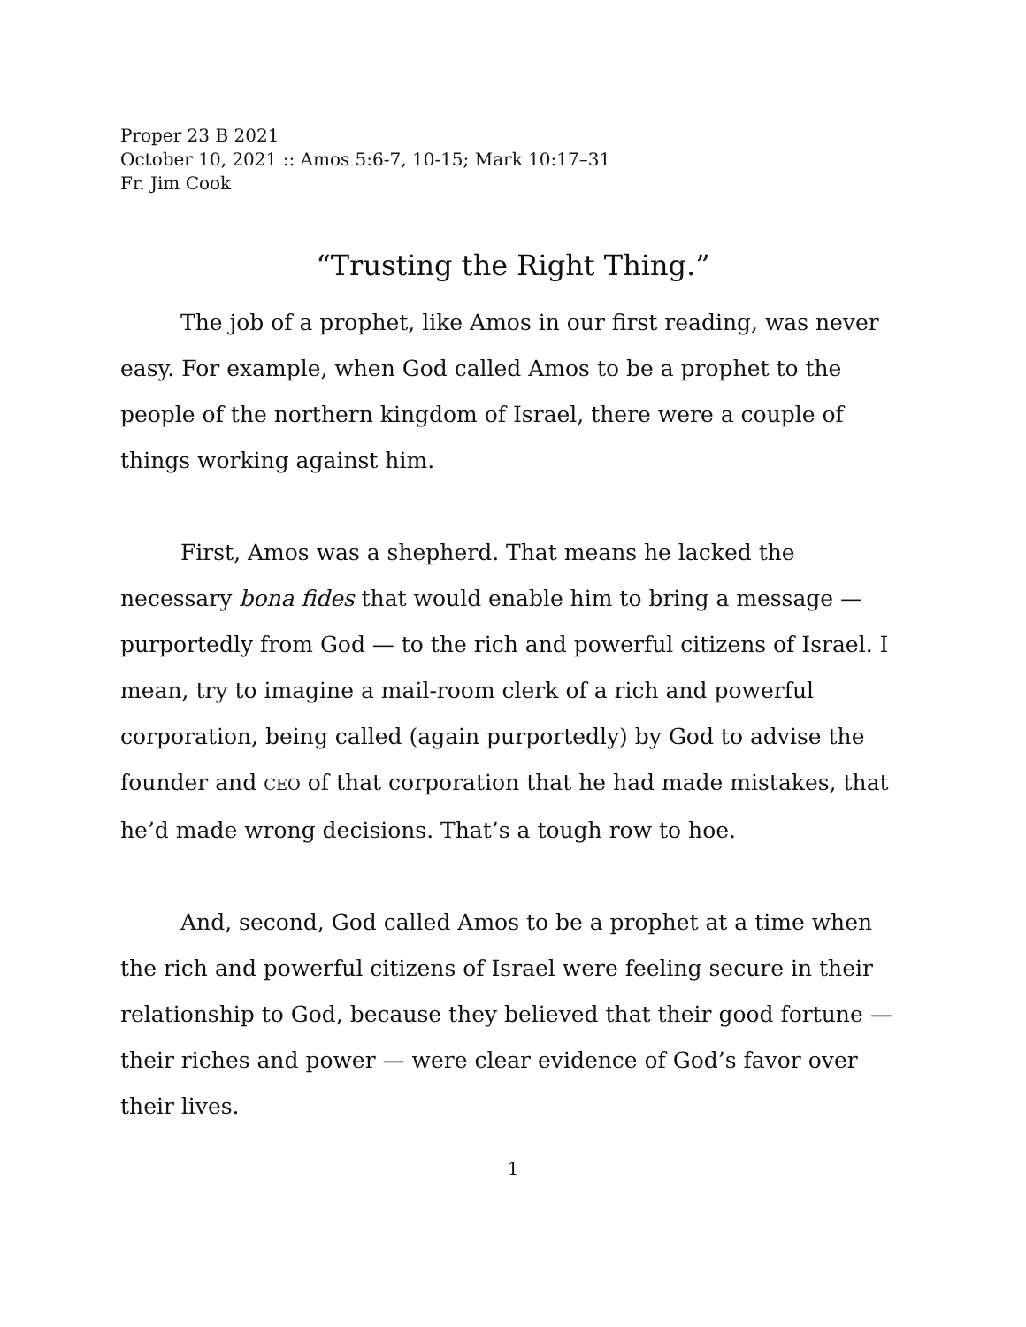Proper 23 B 2021
October 10, 2021 :: Amos 5:6-7, 10-15; Mark 10:17–31
Fr. Jim Cook
“Trusting the Right Thing.”
The job of a prophet, like Amos in our first reading, was never easy. For example, when God called Amos to be a prophet to the people of the northern kingdom of Israel, there were a couple of things working against him.
First, Amos was a shepherd. That means he lacked the necessary bona fides that would enable him to bring a message — purportedly from God — to the rich and powerful citizens of Israel. I mean, try to imagine a mail-room clerk of a rich and powerful corporation, being called (again purportedly) by God to advise the founder and CEO of that corporation that he had made mistakes, that he’d made wrong decisions. That’s a tough row to hoe.
And, second, God called Amos to be a prophet at a time when the rich and powerful citizens of Israel were feeling secure in their relationship to God, because they believed that their good fortune — their riches and power — were clear evidence of God’s favor over their lives.
1